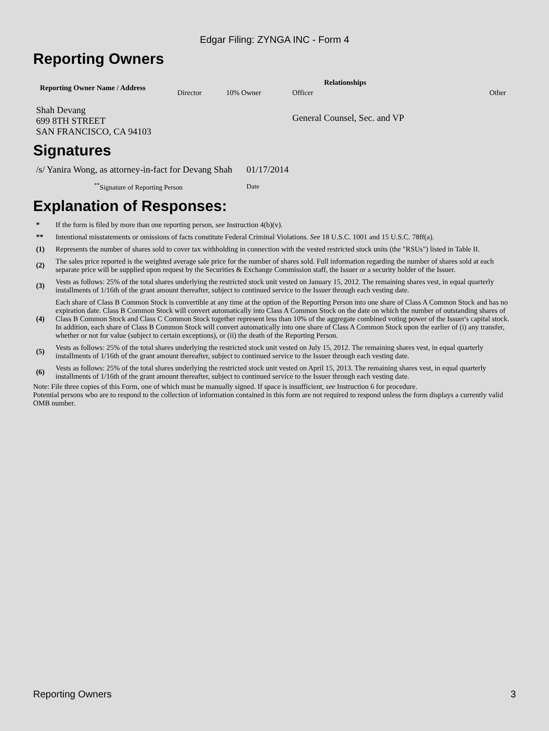Edgar Filing: ZYNGA INC - Form 4
Reporting Owners
| Reporting Owner Name / Address | Relationships | | | |
| --- | --- | --- | --- | --- |
| | Director | 10% Owner | Officer | Other |
| Shah Devang 699 8TH STREET SAN FRANCISCO, CA 94103 | | | General Counsel, Sec. and VP | |
Signatures
| /s/ Yanira Wong, as attorney-in-fact for Devang Shah | 01/17/2014 |
| <sup>**</sup> Signature of Reporting Person | Date |
Explanation of Responses:
| * | If the form is filed by more than one reporting person, see Instruction 4(b)(v). |
| ** | Intentional misstatements or omissions of facts constitute Federal Criminal Violations. See 18 U.S.C. 1001 and 15 U.S.C. 78ff(a). |
| (1) | Represents the number of shares sold to cover tax withholding in connection with the vested restricted stock units (the "RSUs") listed in Table II. |
| (2) | The sales price reported is the weighted average sale price for the number of shares sold. Full information regarding the number of shares sold at each separate price will be supplied upon request by the Securities & Exchange Commission staff, the Issuer or a security holder of the Issuer. |
| (3) | Vests as follows: 25% of the total shares underlying the restricted stock unit vested on January 15, 2012. The remaining shares vest, in equal quarterly installments of 1/16th of the grant amount thereafter, subject to continued service to the Issuer through each vesting date. |
| (4) | Each share of Class B Common Stock is convertible at any time at the option of the Reporting Person into one share of Class A Common Stock and has no expiration date. Class B Common Stock will convert automatically into Class A Common Stock on the date on which the number of outstanding shares of Class B Common Stock and Class C Common Stock together represent less than 10% of the aggregate combined voting power of the Issuer's capital stock. In addition, each share of Class B Common Stock will convert automatically into one share of Class A Common Stock upon the earlier of (i) any transfer, whether or not for value (subject to certain exceptions), or (ii) the death of the Reporting Person. |
| (5) | Vests as follows: 25% of the total shares underlying the restricted stock unit vested on July 15, 2012. The remaining shares vest, in equal quarterly installments of 1/16th of the grant amount thereafter, subject to continued service to the Issuer through each vesting date. |
| (6) | Vests as follows: 25% of the total shares underlying the restricted stock unit vested on April 15, 2013. The remaining shares vest, in equal quarterly installments of 1/16th of the grant amount thereafter, subject to continued service to the Issuer through each vesting date. |
Note: File three copies of this Form, one of which must be manually signed. If space is insufficient, see Instruction 6 for procedure.
Potential persons who are to respond to the collection of information contained in this form are not required to respond unless the form displays a currently valid OMB number.
Reporting Owners 3